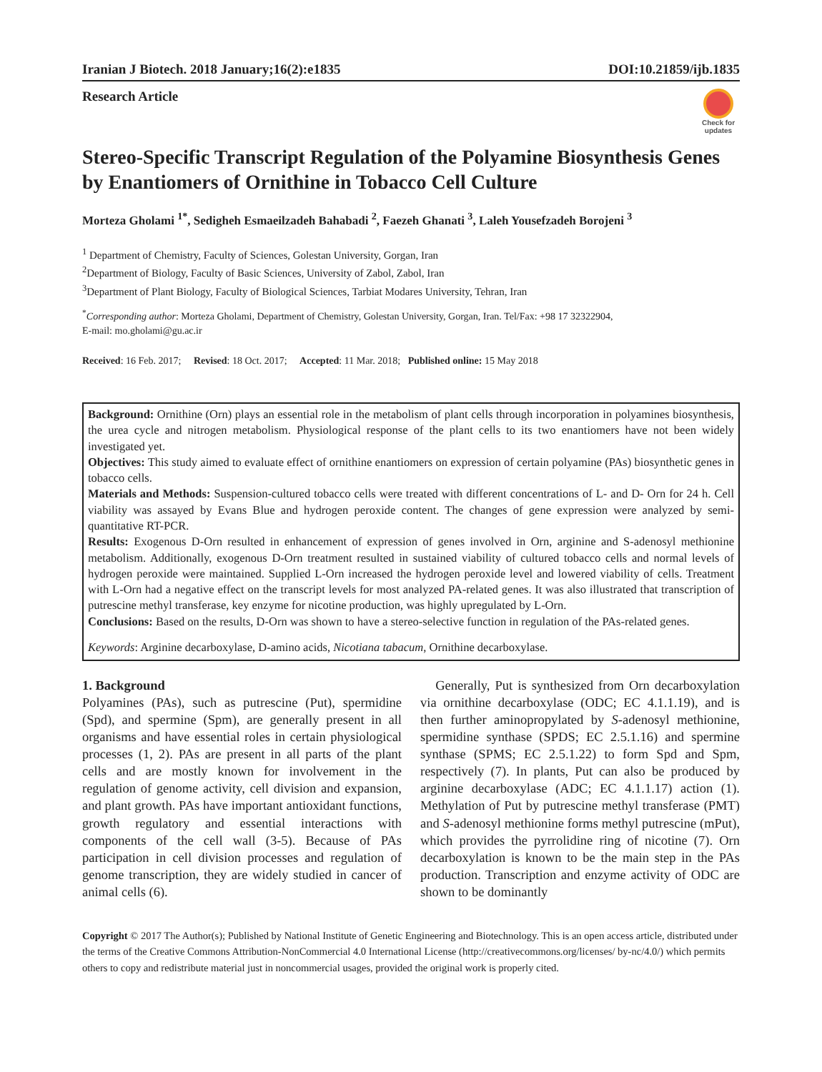Iranian J Biotech. 2018 January;16(2):e1835 DOI:10.21859/ijb.1835
Research Article
Check for updates
Stereo-Specific Transcript Regulation of the Polyamine Biosynthesis Genes by Enantiomers of Ornithine in Tobacco Cell Culture
Morteza Gholami <sup>1*</sup>, Sedigheh Esmaeilzadeh Bahabadi <sup>2</sup>, Faezeh Ghanati <sup>3</sup>, Laleh Yousefzadeh Borojeni <sup>3</sup>
<sup>1</sup> Department of Chemistry, Faculty of Sciences, Golestan University, Gorgan, Iran
<sup>2</sup> Department of Biology, Faculty of Basic Sciences, University of Zabol, Zabol, Iran
<sup>3</sup> Department of Plant Biology, Faculty of Biological Sciences, Tarbiat Modares University, Tehran, Iran
<sup>*</sup> Corresponding author: Morteza Gholami, Department of Chemistry, Golestan University, Gorgan, Iran. Tel/Fax: +98 17 32322904,
E-mail: mo.gholami@gu.ac.ir
Received: 16 Feb. 2017; Revised: 18 Oct. 2017; Accepted: 11 Mar. 2018; Published online: 15 May 2018
Background: Ornithine (Orn) plays an essential role in the metabolism of plant cells through incorporation in polyamines biosynthesis, the urea cycle and nitrogen metabolism. Physiological response of the plant cells to its two enantiomers have not been widely investigated yet.
Objectives: This study aimed to evaluate effect of ornithine enantiomers on expression of certain polyamine (PAs) biosynthetic genes in tobacco cells.
Materials and Methods: Suspension-cultured tobacco cells were treated with different concentrations of L- and D- Orn for 24 h. Cell viability was assayed by Evans Blue and hydrogen peroxide content. The changes of gene expression were analyzed by semi-quantitative RT-PCR.
Results: Exogenous D-Orn resulted in enhancement of expression of genes involved in Orn, arginine and S-adenosyl methionine metabolism. Additionally, exogenous D-Orn treatment resulted in sustained viability of cultured tobacco cells and normal levels of hydrogen peroxide were maintained. Supplied L-Orn increased the hydrogen peroxide level and lowered viability of cells. Treatment with L-Orn had a negative effect on the transcript levels for most analyzed PA-related genes. It was also illustrated that transcription of putrescine methyl transferase, key enzyme for nicotine production, was highly upregulated by L-Orn.
Conclusions: Based on the results, D-Orn was shown to have a stereo-selective function in regulation of the PAs-related genes.
Keywords: Arginine decarboxylase, D-amino acids, Nicotiana tabacum, Ornithine decarboxylase.
1. Background
Polyamines (PAs), such as putrescine (Put), spermidine (Spd), and spermine (Spm), are generally present in all organisms and have essential roles in certain physiological processes (1, 2). PAs are present in all parts of the plant cells and are mostly known for involvement in the regulation of genome activity, cell division and expansion, and plant growth. PAs have important antioxidant functions, growth regulatory and essential interactions with components of the cell wall (3-5). Because of PAs participation in cell division processes and regulation of genome transcription, they are widely studied in cancer of animal cells (6).
Generally, Put is synthesized from Orn decarboxylation via ornithine decarboxylase (ODC; EC 4.1.1.19), and is then further aminopropylated by S-adenosyl methionine, spermidine synthase (SPDS; EC 2.5.1.16) and spermine synthase (SPMS; EC 2.5.1.22) to form Spd and Spm, respectively (7). In plants, Put can also be produced by arginine decarboxylase (ADC; EC 4.1.1.17) action (1). Methylation of Put by putrescine methyl transferase (PMT) and S-adenosyl methionine forms methyl putrescine (mPut), which provides the pyrrolidine ring of nicotine (7). Orn decarboxylation is known to be the main step in the PAs production. Transcription and enzyme activity of ODC are shown to be dominantly
Copyright © 2017 The Author(s); Published by National Institute of Genetic Engineering and Biotechnology. This is an open access article, distributed under the terms of the Creative Commons Attribution-NonCommercial 4.0 International License (http://creativecommons.org/licenses/ by-nc/4.0/) which permits others to copy and redistribute material just in noncommercial usages, provided the original work is properly cited.